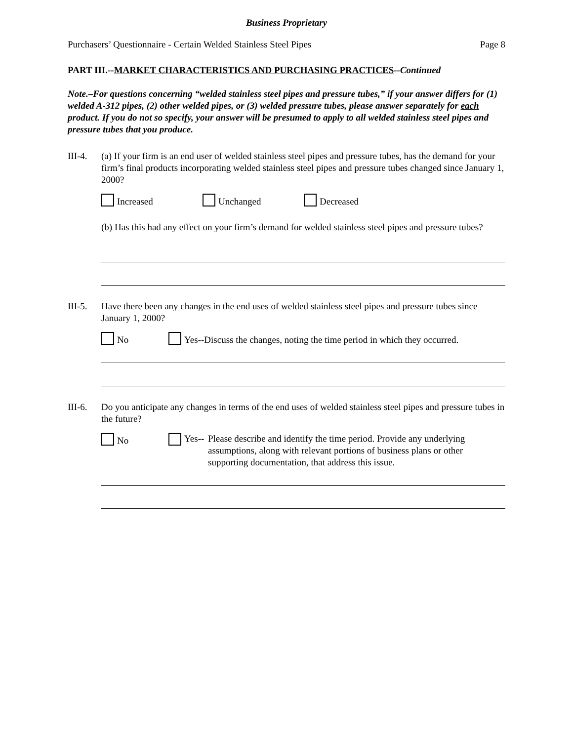Business Proprietary
Purchasers’ Questionnaire - Certain Welded Stainless Steel Pipes Page 8
PART III.--MARKET CHARACTERISTICS AND PURCHASING PRACTICES--Continued
Note.–For questions concerning “welded stainless steel pipes and pressure tubes,” if your answer differs for (1) welded A-312 pipes, (2) other welded pipes, or (3) welded pressure tubes, please answer separately for each product. If you do not so specify, your answer will be presumed to apply to all welded stainless steel pipes and pressure tubes that you produce.
III-4.
(a) If your firm is an end user of welded stainless steel pipes and pressure tubes, has the demand for your firm’s final products incorporating welded stainless steel pipes and pressure tubes changed since January 1, 2000?
Increased Unchanged Decreased
(b) Has this had any effect on your firm’s demand for welded stainless steel pipes and pressure tubes?
III-5.
Have there been any changes in the end uses of welded stainless steel pipes and pressure tubes since January 1, 2000?
No Yes--Discuss the changes, noting the time period in which they occurred.
III-6.
Do you anticipate any changes in terms of the end uses of welded stainless steel pipes and pressure tubes in the future?
No Yes-- Please describe and identify the time period. Provide any underlying assumptions, along with relevant portions of business plans or other supporting documentation, that address this issue.